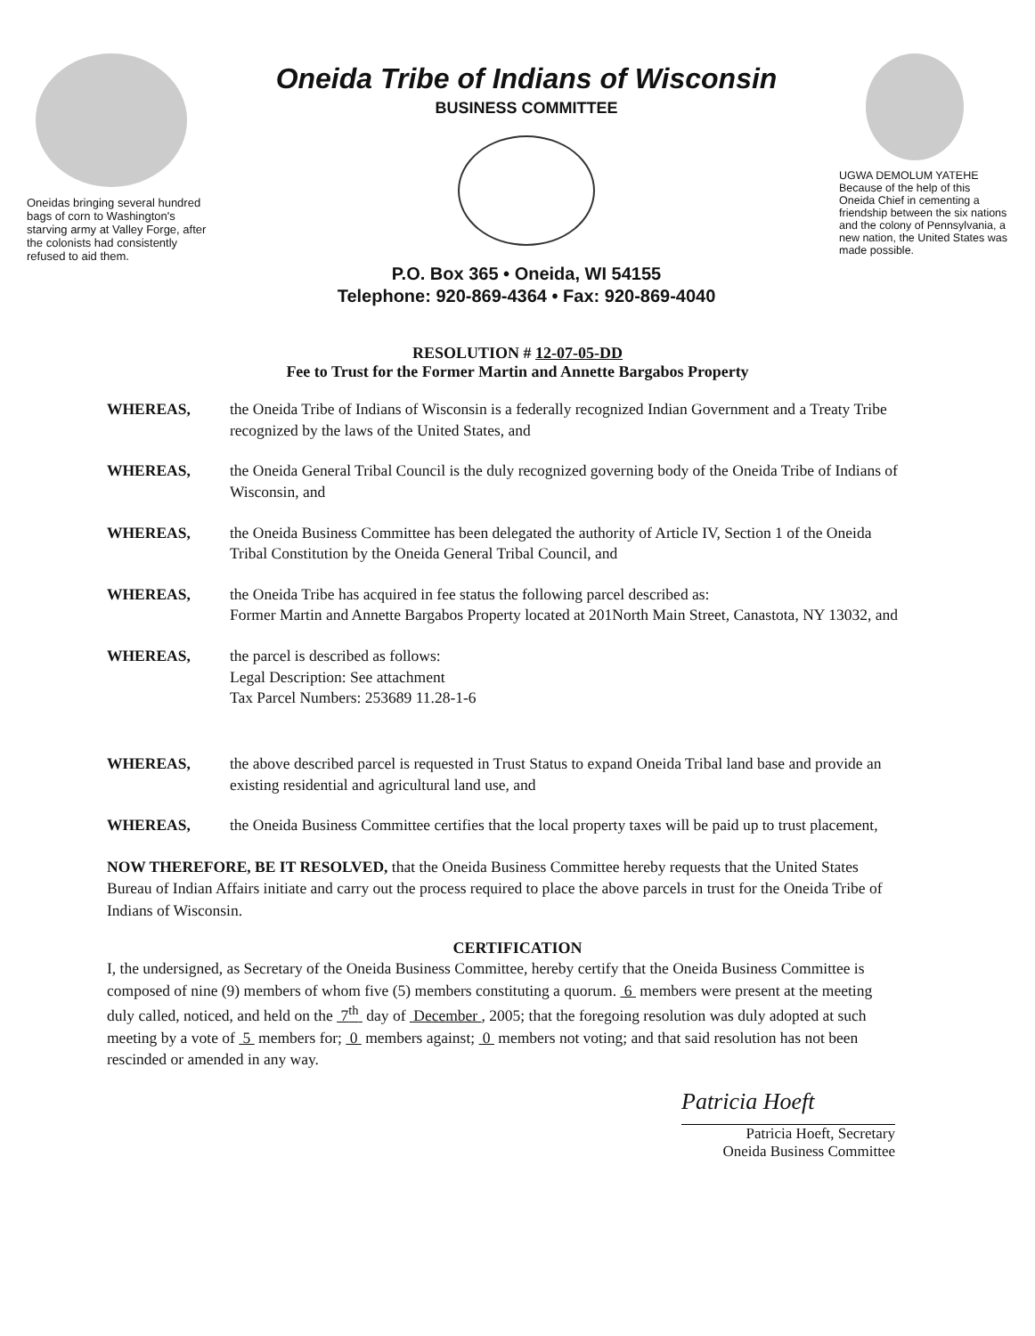Oneidas bringing several hundred bags of corn to Washington's starving army at Valley Forge, after the colonists had consistently refused to aid them.
Oneida Tribe of Indians of Wisconsin
BUSINESS COMMITTEE
P.O. Box 365 • Oneida, WI 54155
Telephone: 920-869-4364 • Fax: 920-869-4040
UGWA DEMOLUM YATEHE
Because of the help of this Oneida Chief in cementing a friendship between the six nations and the colony of Pennsylvania, a new nation, the United States was made possible.
RESOLUTION # 12-07-05-DD
Fee to Trust for the Former Martin and Annette Bargabos Property
WHEREAS, the Oneida Tribe of Indians of Wisconsin is a federally recognized Indian Government and a Treaty Tribe recognized by the laws of the United States, and
WHEREAS, the Oneida General Tribal Council is the duly recognized governing body of the Oneida Tribe of Indians of Wisconsin, and
WHEREAS, the Oneida Business Committee has been delegated the authority of Article IV, Section 1 of the Oneida Tribal Constitution by the Oneida General Tribal Council, and
WHEREAS, the Oneida Tribe has acquired in fee status the following parcel described as:
Former Martin and Annette Bargabos Property located at 201North Main Street, Canastota, NY 13032, and
WHEREAS, the parcel is described as follows:
Legal Description: See attachment
Tax Parcel Numbers: 253689 11.28-1-6
WHEREAS, the above described parcel is requested in Trust Status to expand Oneida Tribal land base and provide an existing residential and agricultural land use, and
WHEREAS, the Oneida Business Committee certifies that the local property taxes will be paid up to trust placement,
NOW THEREFORE, BE IT RESOLVED, that the Oneida Business Committee hereby requests that the United States Bureau of Indian Affairs initiate and carry out the process required to place the above parcels in trust for the Oneida Tribe of Indians of Wisconsin.
CERTIFICATION
I, the undersigned, as Secretary of the Oneida Business Committee, hereby certify that the Oneida Business Committee is composed of nine (9) members of whom five (5) members constituting a quorum. 6 members were present at the meeting duly called, noticed, and held on the 7<sup>th</sup> day of December , 2005; that the foregoing resolution was duly adopted at such meeting by a vote of 5 members for; 0 members against; 0 members not voting; and that said resolution has not been rescinded or amended in any way.
Patricia Hoeft
Patricia Hoeft, Secretary
Oneida Business Committee